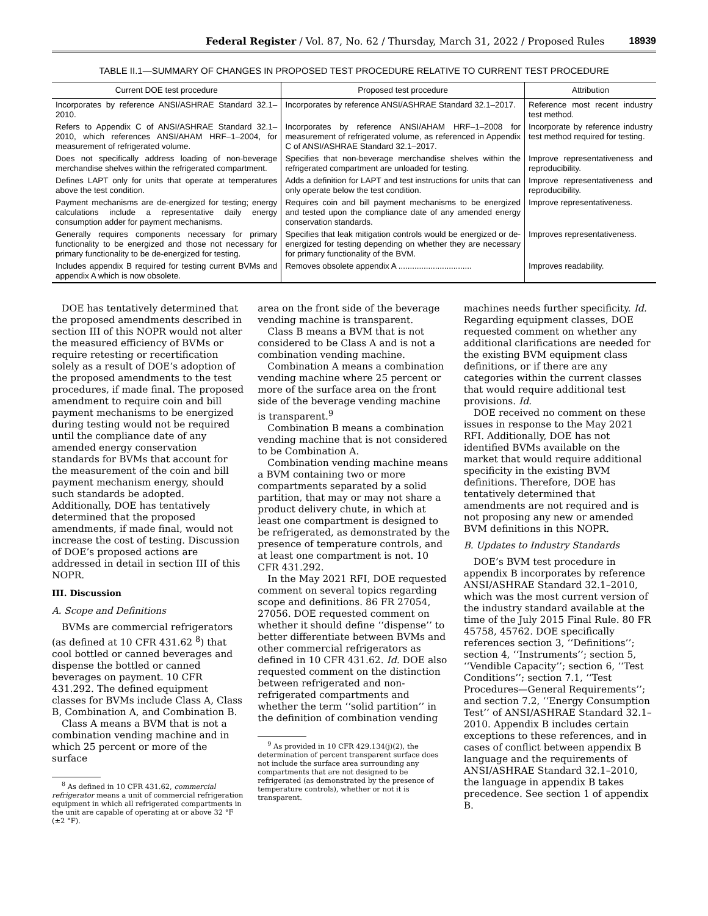Federal Register / Vol. 87, No. 62 / Thursday, March 31, 2022 / Proposed Rules 18939
TABLE II.1—SUMMARY OF CHANGES IN PROPOSED TEST PROCEDURE RELATIVE TO CURRENT TEST PROCEDURE
| Current DOE test procedure | Proposed test procedure | Attribution |
| --- | --- | --- |
| Incorporates by reference ANSI/ASHRAE Standard 32.1–2010. | Incorporates by reference ANSI/ASHRAE Standard 32.1–2017. | Reference most recent industry test method. |
| Refers to Appendix C of ANSI/ASHRAE Standard 32.1–2010, which references ANSI/AHAM HRF–1–2004, for measurement of refrigerated volume. | Incorporates by reference ANSI/AHAM HRF–1–2008 for measurement of refrigerated volume, as referenced in Appendix C of ANSI/ASHRAE Standard 32.1–2017. | Incorporate by reference industry test method required for testing. |
| Does not specifically address loading of non-beverage merchandise shelves within the refrigerated compartment. | Specifies that non-beverage merchandise shelves within the refrigerated compartment are unloaded for testing. | Improve representativeness and reproducibility. |
| Defines LAPT only for units that operate at temperatures above the test condition. | Adds a definition for LAPT and test instructions for units that can only operate below the test condition. | Improve representativeness and reproducibility. |
| Payment mechanisms are de-energized for testing; energy calculations include a representative daily energy consumption adder for payment mechanisms. | Requires coin and bill payment mechanisms to be energized and tested upon the compliance date of any amended energy conservation standards. | Improve representativeness. |
| Generally requires components necessary for primary functionality to be energized and those not necessary for primary functionality to be de-energized for testing. | Specifies that leak mitigation controls would be energized or de-energized for testing depending on whether they are necessary for primary functionality of the BVM. | Improves representativeness. |
| Includes appendix B required for testing current BVMs and appendix A which is now obsolete. | Removes obsolete appendix A ................................ | Improves readability. |
DOE has tentatively determined that the proposed amendments described in section III of this NOPR would not alter the measured efficiency of BVMs or require retesting or recertification solely as a result of DOE’s adoption of the proposed amendments to the test procedures, if made final. The proposed amendment to require coin and bill payment mechanisms to be energized during testing would not be required until the compliance date of any amended energy conservation standards for BVMs that account for the measurement of the coin and bill payment mechanism energy, should such standards be adopted. Additionally, DOE has tentatively determined that the proposed amendments, if made final, would not increase the cost of testing. Discussion of DOE’s proposed actions are addressed in detail in section III of this NOPR.
III. Discussion
A. Scope and Definitions
BVMs are commercial refrigerators (as defined at 10 CFR 431.62 <sup>8</sup>) that cool bottled or canned beverages and dispense the bottled or canned beverages on payment. 10 CFR 431.292. The defined equipment classes for BVMs include Class A, Class B, Combination A, and Combination B.
Class A means a BVM that is not a combination vending machine and in which 25 percent or more of the surface
<sup>8</sup> As defined in 10 CFR 431.62, commercial refrigerator means a unit of commercial refrigeration equipment in which all refrigerated compartments in the unit are capable of operating at or above 32 °F (±2 °F).
area on the front side of the beverage vending machine is transparent.
Class B means a BVM that is not considered to be Class A and is not a combination vending machine.
Combination A means a combination vending machine where 25 percent or more of the surface area on the front side of the beverage vending machine is transparent.<sup>9</sup>
Combination B means a combination vending machine that is not considered to be Combination A.
Combination vending machine means a BVM containing two or more compartments separated by a solid partition, that may or may not share a product delivery chute, in which at least one compartment is designed to be refrigerated, as demonstrated by the presence of temperature controls, and at least one compartment is not. 10 CFR 431.292.
In the May 2021 RFI, DOE requested comment on several topics regarding scope and definitions. 86 FR 27054, 27056. DOE requested comment on whether it should define ‘‘dispense’’ to better differentiate between BVMs and other commercial refrigerators as defined in 10 CFR 431.62. Id. DOE also requested comment on the distinction between refrigerated and non-refrigerated compartments and whether the term ‘‘solid partition’’ in the definition of combination vending
<sup>9</sup> As provided in 10 CFR 429.134(j)(2), the determination of percent transparent surface does not include the surface area surrounding any compartments that are not designed to be refrigerated (as demonstrated by the presence of temperature controls), whether or not it is transparent.
machines needs further specificity. Id. Regarding equipment classes, DOE requested comment on whether any additional clarifications are needed for the existing BVM equipment class definitions, or if there are any categories within the current classes that would require additional test provisions. Id.
DOE received no comment on these issues in response to the May 2021 RFI. Additionally, DOE has not identified BVMs available on the market that would require additional specificity in the existing BVM definitions. Therefore, DOE has tentatively determined that amendments are not required and is not proposing any new or amended BVM definitions in this NOPR.
B. Updates to Industry Standards
DOE’s BVM test procedure in appendix B incorporates by reference ANSI/ASHRAE Standard 32.1–2010, which was the most current version of the industry standard available at the time of the July 2015 Final Rule. 80 FR 45758, 45762. DOE specifically references section 3, ‘‘Definitions’’; section 4, ‘‘Instruments’’; section 5, ‘‘Vendible Capacity’’; section 6, ‘‘Test Conditions’’; section 7.1, ‘‘Test Procedures—General Requirements’’; and section 7.2, ‘‘Energy Consumption Test’’ of ANSI/ASHRAE Standard 32.1–2010. Appendix B includes certain exceptions to these references, and in cases of conflict between appendix B language and the requirements of ANSI/ASHRAE Standard 32.1–2010, the language in appendix B takes precedence. See section 1 of appendix B.